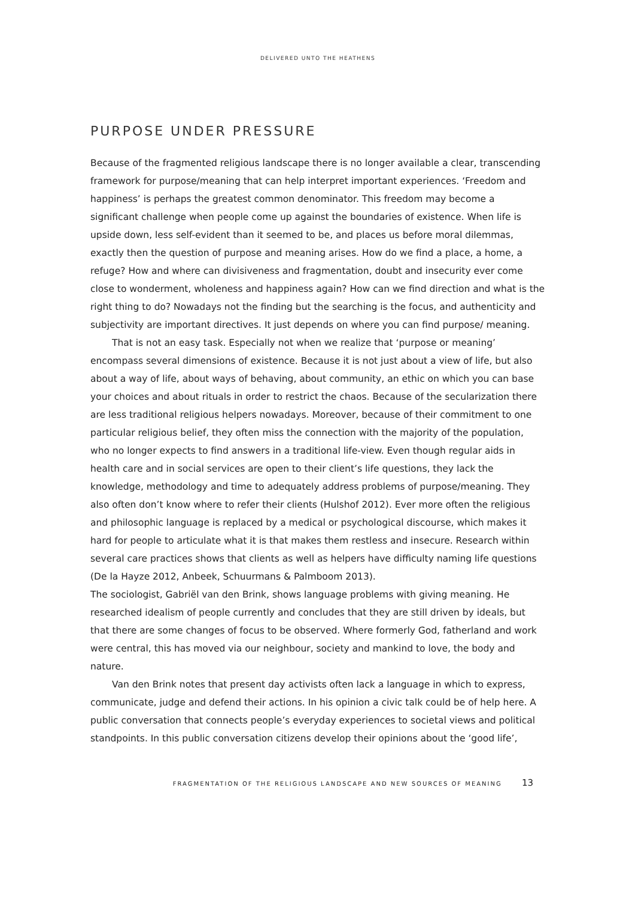DELIVERED UNTO THE HEATHENS
PURPOSE UNDER PRESSURE
Because of the fragmented religious landscape there is no longer available a clear, transcending framework for purpose/meaning that can help interpret important experiences. ‘Freedom and happiness’ is perhaps the greatest common denominator. This freedom may become a significant challenge when people come up against the boundaries of existence. When life is upside down, less self-evident than it seemed to be, and places us before moral dilemmas, exactly then the question of purpose and meaning arises. How do we find a place, a home, a refuge? How and where can divisiveness and fragmentation, doubt and insecurity ever come close to wonderment, wholeness and happiness again? How can we find direction and what is the right thing to do? Nowadays not the finding but the searching is the focus, and authenticity and subjectivity are important directives. It just depends on where you can find purpose/ meaning.
That is not an easy task. Especially not when we realize that ‘purpose or meaning’ encompass several dimensions of existence. Because it is not just about a view of life, but also about a way of life, about ways of behaving, about community, an ethic on which you can base your choices and about rituals in order to restrict the chaos. Because of the secularization there are less traditional religious helpers nowadays. Moreover, because of their commitment to one particular religious belief, they often miss the connection with the majority of the population, who no longer expects to find answers in a traditional life-view. Even though regular aids in health care and in social services are open to their client’s life questions, they lack the knowledge, methodology and time to adequately address problems of purpose/meaning. They also often don’t know where to refer their clients (Hulshof 2012). Ever more often the religious and philosophic language is replaced by a medical or psychological discourse, which makes it hard for people to articulate what it is that makes them restless and insecure. Research within several care practices shows that clients as well as helpers have difficulty naming life questions (De la Hayze 2012, Anbeek, Schuurmans & Palmboom 2013).
The sociologist, Gabriël van den Brink, shows language problems with giving meaning. He researched idealism of people currently and concludes that they are still driven by ideals, but that there are some changes of focus to be observed. Where formerly God, fatherland and work were central, this has moved via our neighbour, society and mankind to love, the body and nature.
Van den Brink notes that present day activists often lack a language in which to express, communicate, judge and defend their actions. In his opinion a civic talk could be of help here. A public conversation that connects people’s everyday experiences to societal views and political standpoints. In this public conversation citizens develop their opinions about the ‘good life’,
FRAGMENTATION OF THE RELIGIOUS LANDSCAPE AND NEW SOURCES OF MEANING 13